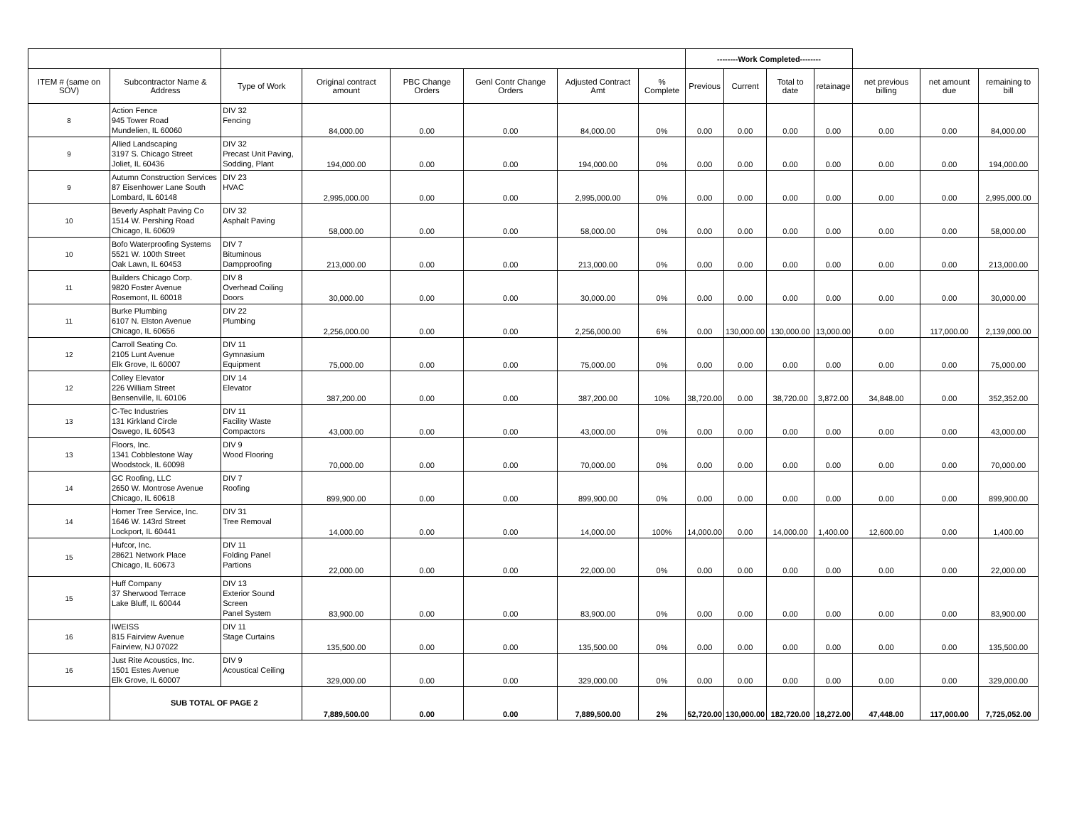| | | | | | | | | --------Work Completed-------- | | | | | | |
| ITEM # (same on SOV) | Subcontractor Name & Address | Type of Work | Original contract amount | PBC Change Orders | Genl Contr Change Orders | Adjusted Contract Amt | % Complete | Previous | Current | Total to date | retainage | net previous billing | net amount due | remaining to bill |
| 8 | Action Fence 945 Tower Road Mundelien, IL 60060 | DIV 32 Fencing | 84,000.00 | 0.00 | 0.00 | 84,000.00 | 0% | 0.00 | 0.00 | 0.00 | 0.00 | 0.00 | 0.00 | 84,000.00 |
| 9 | Allied Landscaping 3197 S. Chicago Street Joliet, IL 60436 | DIV 32 Precast Unit Paving, Sodding, Plant | 194,000.00 | 0.00 | 0.00 | 194,000.00 | 0% | 0.00 | 0.00 | 0.00 | 0.00 | 0.00 | 0.00 | 194,000.00 |
| 9 | Autumn Construction Services 87 Eisenhower Lane South Lombard, IL 60148 | DIV 23 HVAC | 2,995,000.00 | 0.00 | 0.00 | 2,995,000.00 | 0% | 0.00 | 0.00 | 0.00 | 0.00 | 0.00 | 0.00 | 2,995,000.00 |
| 10 | Beverly Asphalt Paving Co 1514 W. Pershing Road Chicago, IL 60609 | DIV 32 Asphalt Paving | 58,000.00 | 0.00 | 0.00 | 58,000.00 | 0% | 0.00 | 0.00 | 0.00 | 0.00 | 0.00 | 0.00 | 58,000.00 |
| 10 | Bofo Waterproofing Systems 5521 W. 100th Street Oak Lawn, IL 60453 | DIV 7 Bituminous Dampproofing | 213,000.00 | 0.00 | 0.00 | 213,000.00 | 0% | 0.00 | 0.00 | 0.00 | 0.00 | 0.00 | 0.00 | 213,000.00 |
| 11 | Builders Chicago Corp. 9820 Foster Avenue Rosemont, IL 60018 | DIV 8 Overhead Coiling Doors | 30,000.00 | 0.00 | 0.00 | 30,000.00 | 0% | 0.00 | 0.00 | 0.00 | 0.00 | 0.00 | 0.00 | 30,000.00 |
| 11 | Burke Plumbing 6107 N. Elston Avenue Chicago, IL 60656 | DIV 22 Plumbing | 2,256,000.00 | 0.00 | 0.00 | 2,256,000.00 | 6% | 0.00 | 130,000.00 | 130,000.00 | 13,000.00 | 0.00 | 117,000.00 | 2,139,000.00 |
| 12 | Carroll Seating Co. 2105 Lunt Avenue Elk Grove, IL 60007 | DIV 11 Gymnasium Equipment | 75,000.00 | 0.00 | 0.00 | 75,000.00 | 0% | 0.00 | 0.00 | 0.00 | 0.00 | 0.00 | 0.00 | 75,000.00 |
| 12 | Colley Elevator 226 William Street Bensenville, IL 60106 | DIV 14 Elevator | 387,200.00 | 0.00 | 0.00 | 387,200.00 | 10% | 38,720.00 | 0.00 | 38,720.00 | 3,872.00 | 34,848.00 | 0.00 | 352,352.00 |
| 13 | C-Tec Industries 131 Kirkland Circle Oswego, IL 60543 | DIV 11 Facility Waste Compactors | 43,000.00 | 0.00 | 0.00 | 43,000.00 | 0% | 0.00 | 0.00 | 0.00 | 0.00 | 0.00 | 0.00 | 43,000.00 |
| 13 | Floors, Inc. 1341 Cobblestone Way Woodstock, IL 60098 | DIV 9 Wood Flooring | 70,000.00 | 0.00 | 0.00 | 70,000.00 | 0% | 0.00 | 0.00 | 0.00 | 0.00 | 0.00 | 0.00 | 70,000.00 |
| 14 | GC Roofing, LLC 2650 W. Montrose Avenue Chicago, IL 60618 | DIV 7 Roofing | 899,900.00 | 0.00 | 0.00 | 899,900.00 | 0% | 0.00 | 0.00 | 0.00 | 0.00 | 0.00 | 0.00 | 899,900.00 |
| 14 | Homer Tree Service, Inc. 1646 W. 143rd Street Lockport, IL 60441 | DIV 31 Tree Removal | 14,000.00 | 0.00 | 0.00 | 14,000.00 | 100% | 14,000.00 | 0.00 | 14,000.00 | 1,400.00 | 12,600.00 | 0.00 | 1,400.00 |
| 15 | Hufcor, Inc. 28621 Network Place Chicago, IL 60673 | DIV 11 Folding Panel Partions | 22,000.00 | 0.00 | 0.00 | 22,000.00 | 0% | 0.00 | 0.00 | 0.00 | 0.00 | 0.00 | 0.00 | 22,000.00 |
| 15 | Huff Company 37 Sherwood Terrace Lake Bluff, IL 60044 | DIV 13 Exterior Sound Screen Panel System | 83,900.00 | 0.00 | 0.00 | 83,900.00 | 0% | 0.00 | 0.00 | 0.00 | 0.00 | 0.00 | 0.00 | 83,900.00 |
| 16 | IWEISS 815 Fairview Avenue Fairview, NJ 07022 | DIV 11 Stage Curtains | 135,500.00 | 0.00 | 0.00 | 135,500.00 | 0% | 0.00 | 0.00 | 0.00 | 0.00 | 0.00 | 0.00 | 135,500.00 |
| 16 | Just Rite Acoustics, Inc. 1501 Estes Avenue Elk Grove, IL 60007 | DIV 9 Acoustical Ceiling | 329,000.00 | 0.00 | 0.00 | 329,000.00 | 0% | 0.00 | 0.00 | 0.00 | 0.00 | 0.00 | 0.00 | 329,000.00 |
| | SUB TOTAL OF PAGE 2 | | 7,889,500.00 | 0.00 | 0.00 | 7,889,500.00 | 2% | 52,720.00 | 130,000.00 | 182,720.00 | 18,272.00 | 47,448.00 | 117,000.00 | 7,725,052.00 |